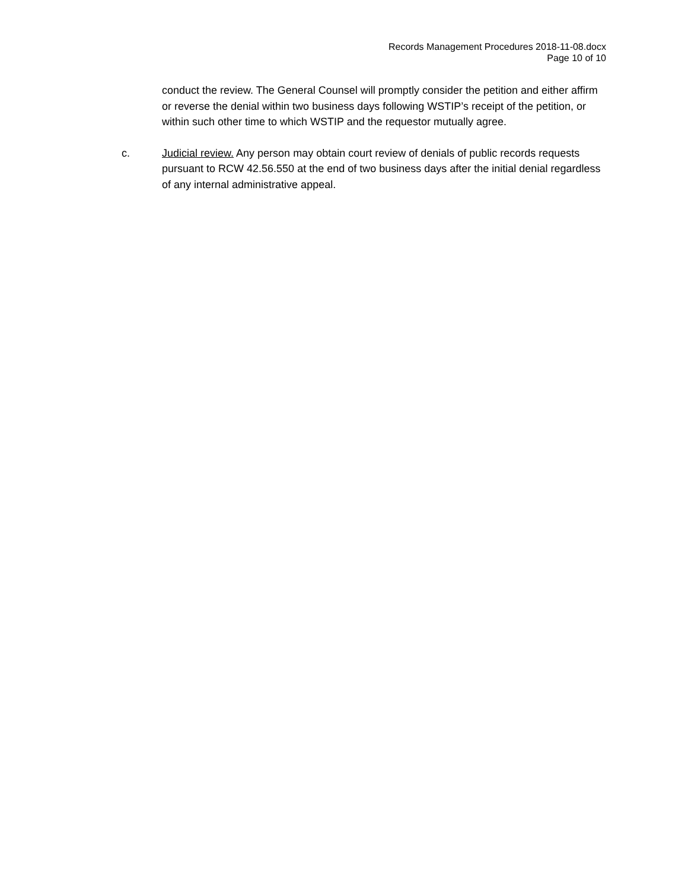Records Management Procedures 2018-11-08.docx
Page 10 of 10
conduct the review. The General Counsel will promptly consider the petition and either affirm or reverse the denial within two business days following WSTIP’s receipt of the petition, or within such other time to which WSTIP and the requestor mutually agree.
c. Judicial review. Any person may obtain court review of denials of public records requests pursuant to RCW 42.56.550 at the end of two business days after the initial denial regardless of any internal administrative appeal.